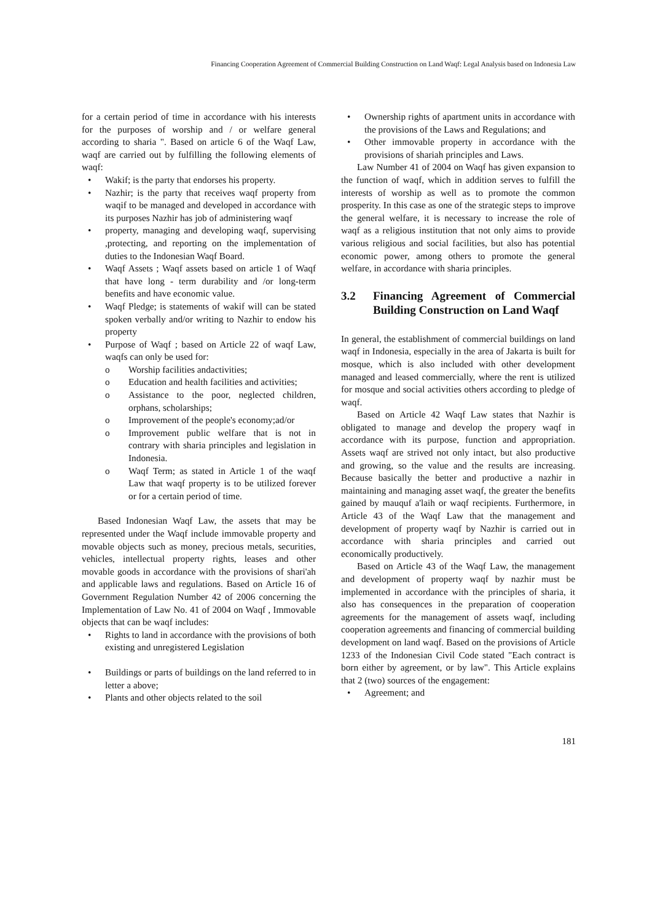Financing Cooperation Agreement of Commercial Building Construction on Land Waqf: Legal Analysis based on Indonesia Law
for a certain period of time in accordance with his interests for the purposes of worship and / or welfare general according to sharia ". Based on article 6 of the Waqf Law, waqf are carried out by fulfilling the following elements of waqf:
• Wakif; is the party that endorses his property.
• Nazhir; is the party that receives waqf property from waqif to be managed and developed in accordance with its purposes Nazhir has job of administering waqf
• property, managing and developing waqf, supervising ,protecting, and reporting on the implementation of duties to the Indonesian Waqf Board.
• Waqf Assets ; Waqf assets based on article 1 of Waqf that have long - term durability and /or long-term benefits and have economic value.
• Waqf Pledge; is statements of wakif will can be stated spoken verbally and/or writing to Nazhir to endow his property
• Purpose of Waqf ; based on Article 22 of waqf Law, waqfs can only be used for:
o Worship facilities andactivities;
o Education and health facilities and activities;
o Assistance to the poor, neglected children, orphans, scholarships;
o Improvement of the people's economy;ad/or
o Improvement public welfare that is not in contrary with sharia principles and legislation in Indonesia.
o Waqf Term; as stated in Article 1 of the waqf Law that waqf property is to be utilized forever or for a certain period of time.
Based Indonesian Waqf Law, the assets that may be represented under the Waqf include immovable property and movable objects such as money, precious metals, securities, vehicles, intellectual property rights, leases and other movable goods in accordance with the provisions of shari'ah and applicable laws and regulations. Based on Article 16 of Government Regulation Number 42 of 2006 concerning the Implementation of Law No. 41 of 2004 on Waqf , Immovable objects that can be waqf includes:
• Rights to land in accordance with the provisions of both existing and unregistered Legislation
• Buildings or parts of buildings on the land referred to in letter a above;
• Plants and other objects related to the soil
• Ownership rights of apartment units in accordance with the provisions of the Laws and Regulations; and
• Other immovable property in accordance with the provisions of shariah principles and Laws.
Law Number 41 of 2004 on Waqf has given expansion to the function of waqf, which in addition serves to fulfill the interests of worship as well as to promote the common prosperity. In this case as one of the strategic steps to improve the general welfare, it is necessary to increase the role of waqf as a religious institution that not only aims to provide various religious and social facilities, but also has potential economic power, among others to promote the general welfare, in accordance with sharia principles.
3.2 Financing Agreement of Commercial Building Construction on Land Waqf
In general, the establishment of commercial buildings on land waqf in Indonesia, especially in the area of Jakarta is built for mosque, which is also included with other development managed and leased commercially, where the rent is utilized for mosque and social activities others according to pledge of waqf.
Based on Article 42 Waqf Law states that Nazhir is obligated to manage and develop the propery waqf in accordance with its purpose, function and appropriation. Assets waqf are strived not only intact, but also productive and growing, so the value and the results are increasing. Because basically the better and productive a nazhir in maintaining and managing asset waqf, the greater the benefits gained by mauquf a'laih or waqf recipients. Furthermore, in Article 43 of the Waqf Law that the management and development of property waqf by Nazhir is carried out in accordance with sharia principles and carried out economically productively.
Based on Article 43 of the Waqf Law, the management and development of property waqf by nazhir must be implemented in accordance with the principles of sharia, it also has consequences in the preparation of cooperation agreements for the management of assets waqf, including cooperation agreements and financing of commercial building development on land waqf. Based on the provisions of Article 1233 of the Indonesian Civil Code stated "Each contract is born either by agreement, or by law". This Article explains that 2 (two) sources of the engagement:
• Agreement; and
181